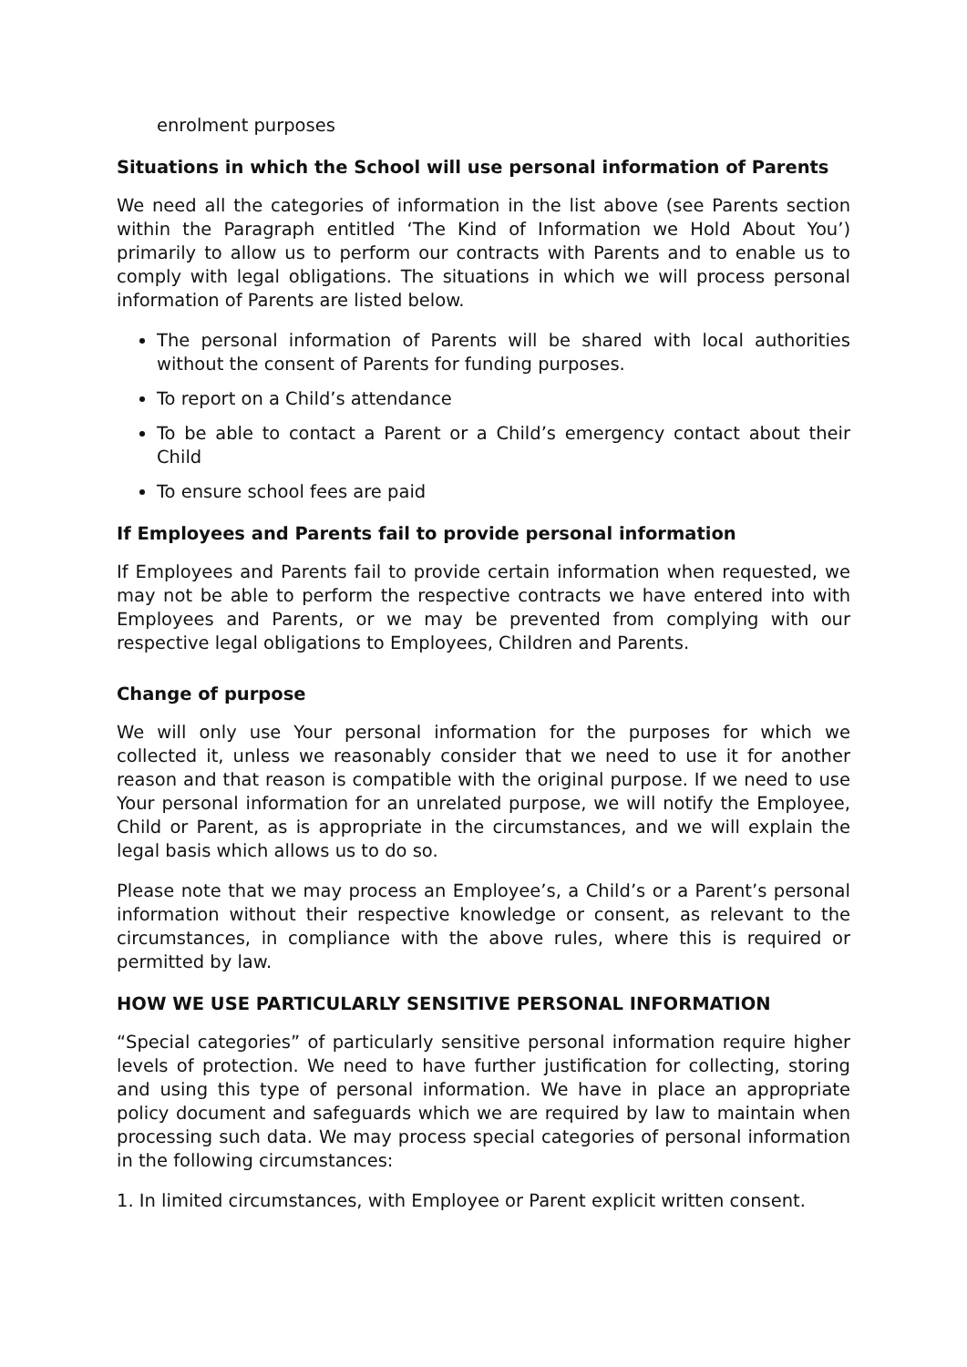enrolment purposes
Situations in which the School will use personal information of Parents
We need all the categories of information in the list above (see Parents section within the Paragraph entitled ‘The Kind of Information we Hold About You’) primarily to allow us to perform our contracts with Parents and to enable us to comply with legal obligations. The situations in which we will process personal information of Parents are listed below.
The personal information of Parents will be shared with local authorities without the consent of Parents for funding purposes.
To report on a Child’s attendance
To be able to contact a Parent or a Child’s emergency contact about their Child
To ensure school fees are paid
If Employees and Parents fail to provide personal information
If Employees and Parents fail to provide certain information when requested, we may not be able to perform the respective contracts we have entered into with Employees and Parents, or we may be prevented from complying with our respective legal obligations to Employees, Children and Parents.
Change of purpose
We will only use Your personal information for the purposes for which we collected it, unless we reasonably consider that we need to use it for another reason and that reason is compatible with the original purpose. If we need to use Your personal information for an unrelated purpose, we will notify the Employee, Child or Parent, as is appropriate in the circumstances, and we will explain the legal basis which allows us to do so.
Please note that we may process an Employee’s, a Child’s or a Parent’s personal information without their respective knowledge or consent, as relevant to the circumstances, in compliance with the above rules, where this is required or permitted by law.
HOW WE USE PARTICULARLY SENSITIVE PERSONAL INFORMATION
“Special categories” of particularly sensitive personal information require higher levels of protection. We need to have further justification for collecting, storing and using this type of personal information. We have in place an appropriate policy document and safeguards which we are required by law to maintain when processing such data. We may process special categories of personal information in the following circumstances:
1. In limited circumstances, with Employee or Parent explicit written consent.